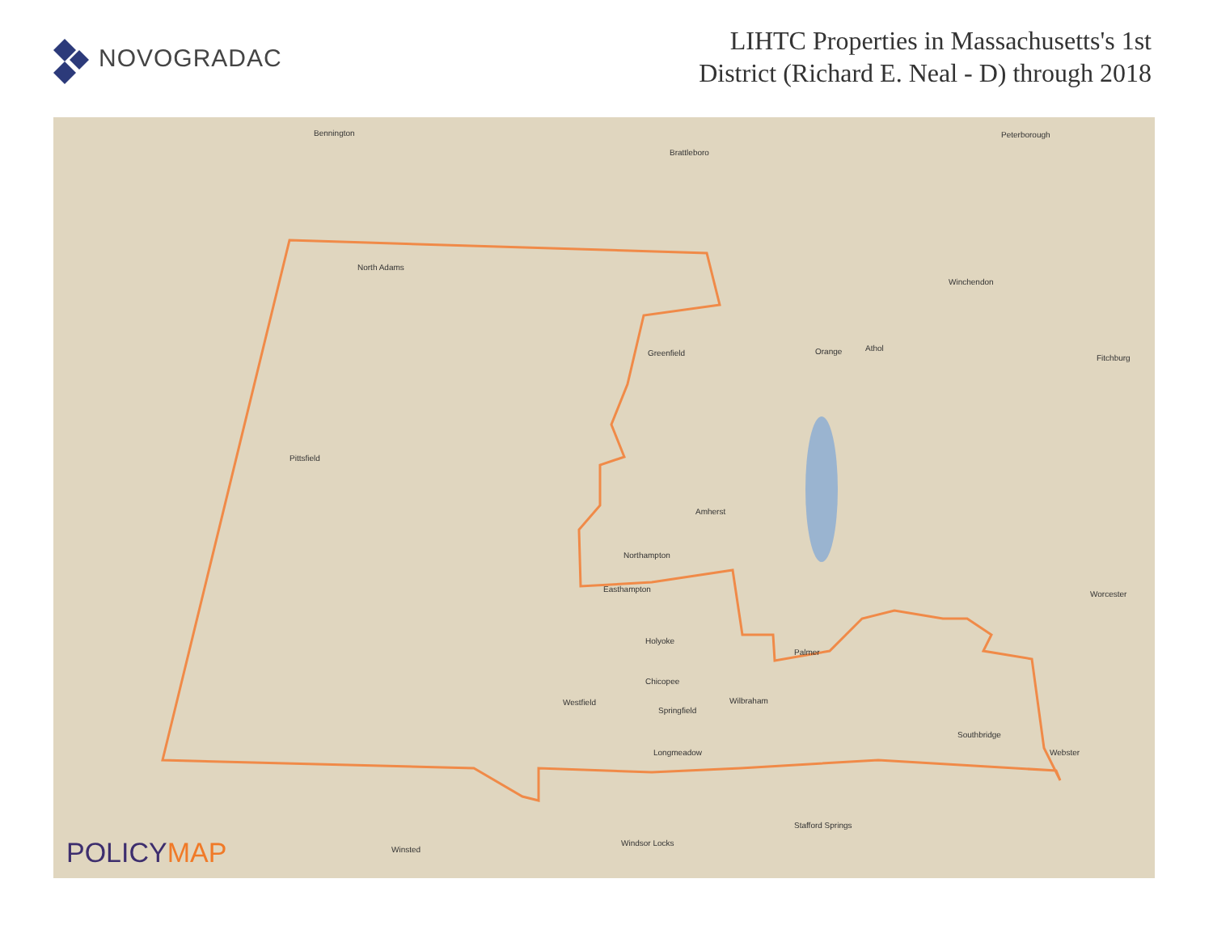NOVOGRADAC
LIHTC Properties in Massachusetts's 1st
District (Richard E. Neal - D) through 2018
Bennington
Brattleboro
Peterborough
North Adams
Winchendon
Greenfield Orange Athol
Fitchburg
Pittsfield
Amherst
Northampton
Easthampton
Worcester
Holyoke
Palmer
Chicopee
Westfield
Springfield
Wilbraham
Southbridge
Longmeadow Webster
Stafford Springs
Windsor Locks
Winsted
POLICYMAP